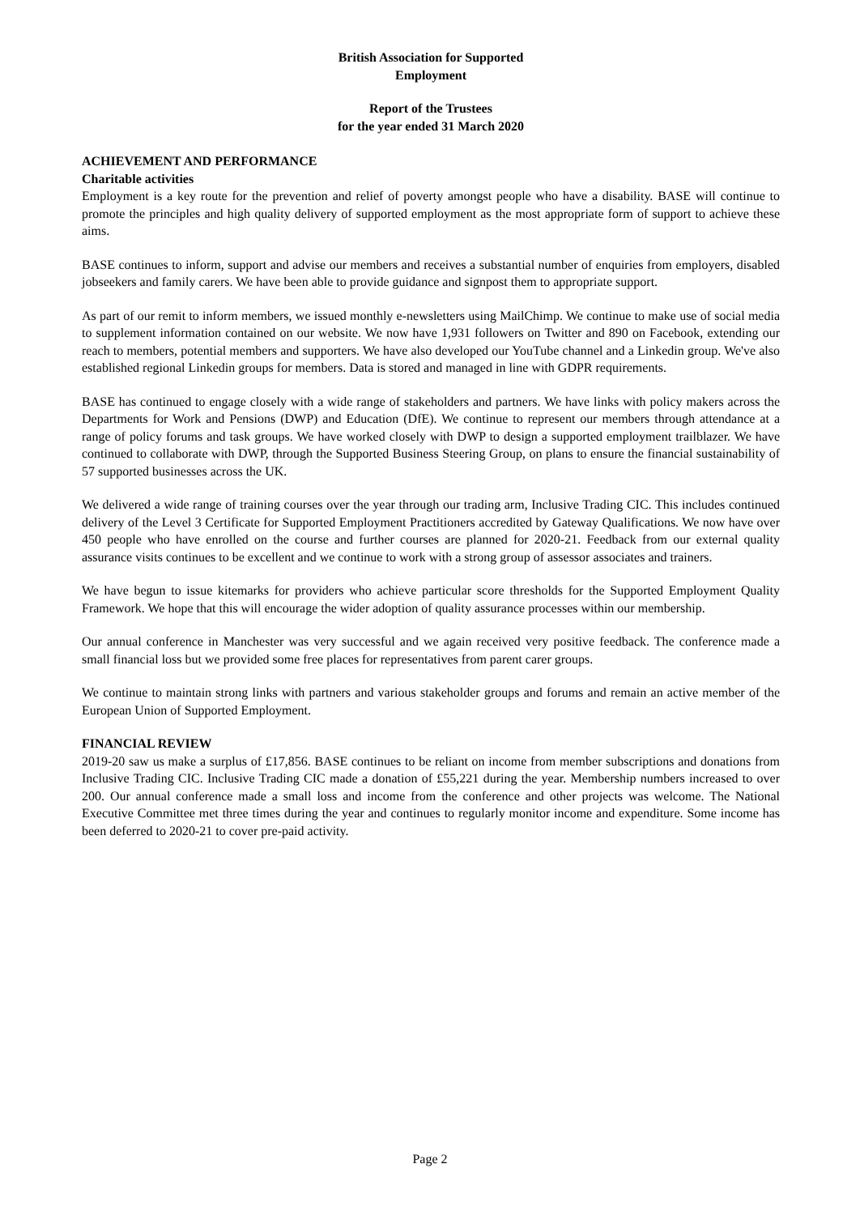British Association for Supported
Employment
Report of the Trustees
for the year ended 31 March 2020
ACHIEVEMENT AND PERFORMANCE
Charitable activities
Employment is a key route for the prevention and relief of poverty amongst people who have a disability. BASE will continue to promote the principles and high quality delivery of supported employment as the most appropriate form of support to achieve these aims.
BASE continues to inform, support and advise our members and receives a substantial number of enquiries from employers, disabled jobseekers and family carers. We have been able to provide guidance and signpost them to appropriate support.
As part of our remit to inform members, we issued monthly e-newsletters using MailChimp. We continue to make use of social media to supplement information contained on our website. We now have 1,931 followers on Twitter and 890 on Facebook, extending our reach to members, potential members and supporters. We have also developed our YouTube channel and a Linkedin group. We've also established regional Linkedin groups for members. Data is stored and managed in line with GDPR requirements.
BASE has continued to engage closely with a wide range of stakeholders and partners. We have links with policy makers across the Departments for Work and Pensions (DWP) and Education (DfE). We continue to represent our members through attendance at a range of policy forums and task groups. We have worked closely with DWP to design a supported employment trailblazer. We have continued to collaborate with DWP, through the Supported Business Steering Group, on plans to ensure the financial sustainability of 57 supported businesses across the UK.
We delivered a wide range of training courses over the year through our trading arm, Inclusive Trading CIC. This includes continued delivery of the Level 3 Certificate for Supported Employment Practitioners accredited by Gateway Qualifications. We now have over 450 people who have enrolled on the course and further courses are planned for 2020-21. Feedback from our external quality assurance visits continues to be excellent and we continue to work with a strong group of assessor associates and trainers.
We have begun to issue kitemarks for providers who achieve particular score thresholds for the Supported Employment Quality Framework. We hope that this will encourage the wider adoption of quality assurance processes within our membership.
Our annual conference in Manchester was very successful and we again received very positive feedback. The conference made a small financial loss but we provided some free places for representatives from parent carer groups.
We continue to maintain strong links with partners and various stakeholder groups and forums and remain an active member of the European Union of Supported Employment.
FINANCIAL REVIEW
2019-20 saw us make a surplus of £17,856. BASE continues to be reliant on income from member subscriptions and donations from Inclusive Trading CIC. Inclusive Trading CIC made a donation of £55,221 during the year. Membership numbers increased to over 200. Our annual conference made a small loss and income from the conference and other projects was welcome. The National Executive Committee met three times during the year and continues to regularly monitor income and expenditure. Some income has been deferred to 2020-21 to cover pre-paid activity.
Page 2